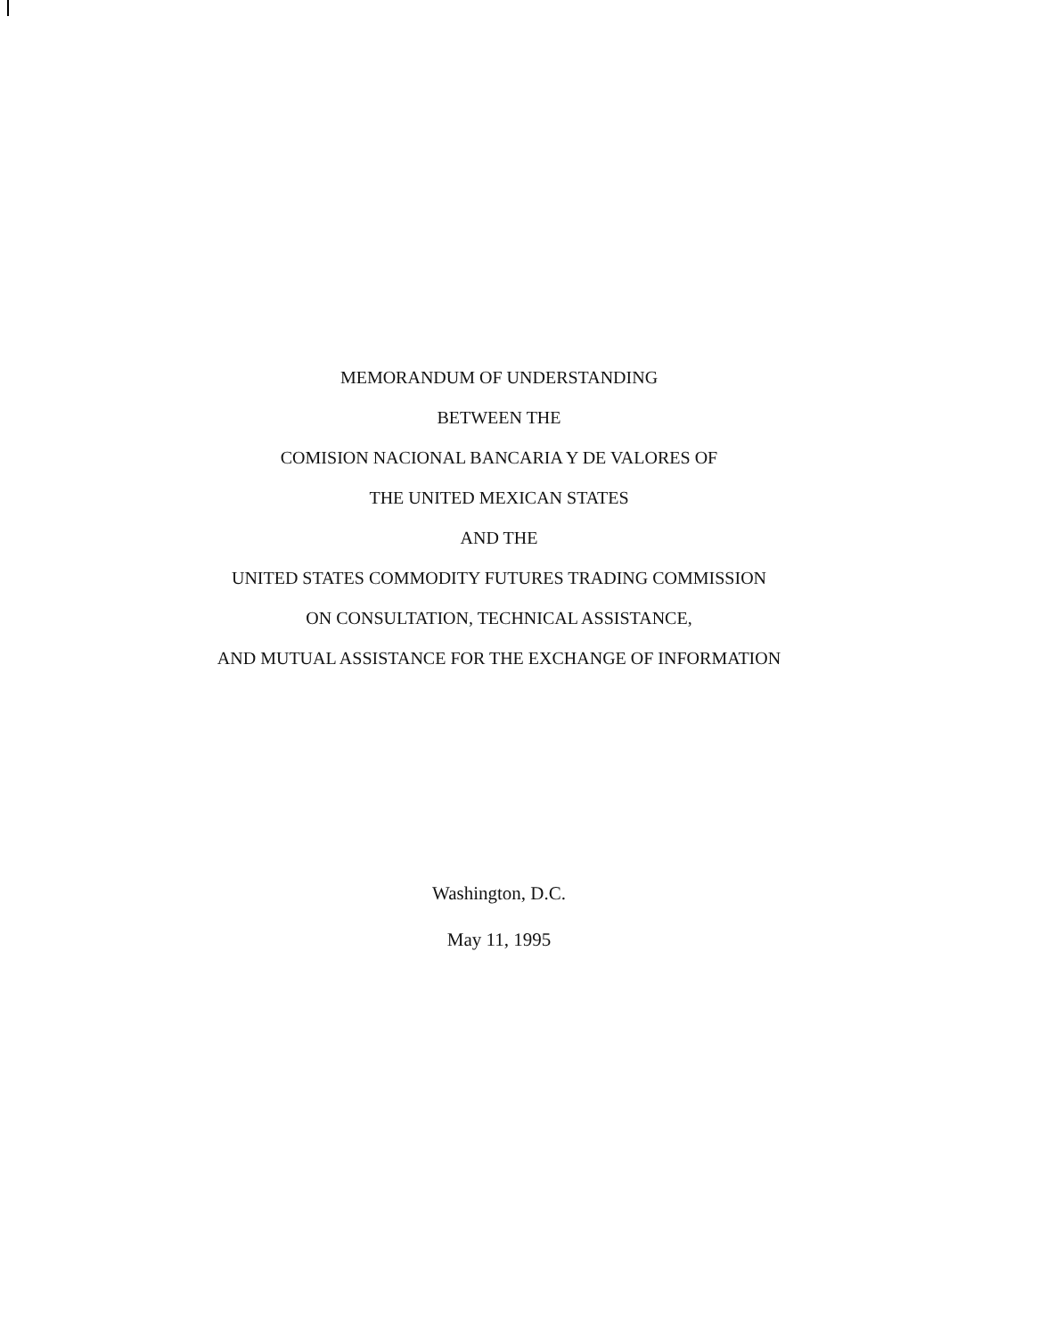MEMORANDUM OF UNDERSTANDING
BETWEEN THE
COMISION NACIONAL BANCARIA Y DE VALORES OF
THE UNITED MEXICAN STATES
AND THE
UNITED STATES COMMODITY FUTURES TRADING COMMISSION
ON CONSULTATION, TECHNICAL ASSISTANCE,
AND MUTUAL ASSISTANCE FOR THE EXCHANGE OF INFORMATION
Washington, D.C.
May 11, 1995